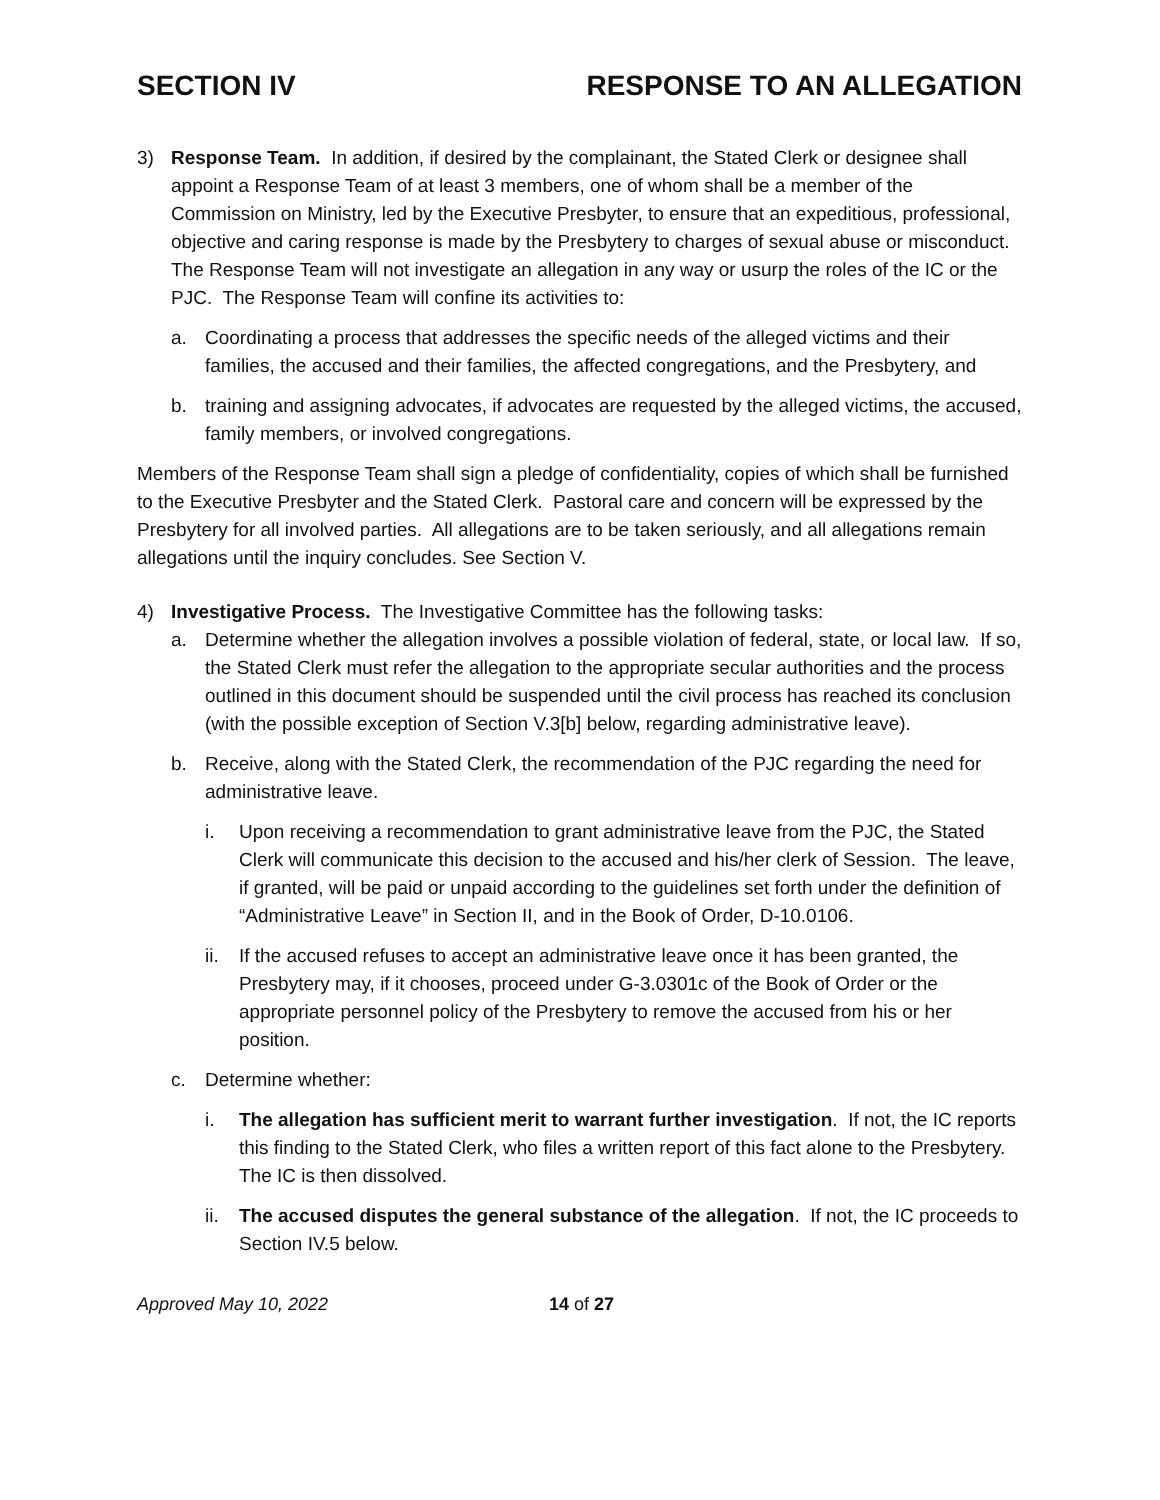SECTION IV RESPONSE TO AN ALLEGATION
3) Response Team. In addition, if desired by the complainant, the Stated Clerk or designee shall appoint a Response Team of at least 3 members, one of whom shall be a member of the Commission on Ministry, led by the Executive Presbyter, to ensure that an expeditious, professional, objective and caring response is made by the Presbytery to charges of sexual abuse or misconduct. The Response Team will not investigate an allegation in any way or usurp the roles of the IC or the PJC. The Response Team will confine its activities to:
a. Coordinating a process that addresses the specific needs of the alleged victims and their families, the accused and their families, the affected congregations, and the Presbytery, and
b. training and assigning advocates, if advocates are requested by the alleged victims, the accused, family members, or involved congregations.
Members of the Response Team shall sign a pledge of confidentiality, copies of which shall be furnished to the Executive Presbyter and the Stated Clerk. Pastoral care and concern will be expressed by the Presbytery for all involved parties. All allegations are to be taken seriously, and all allegations remain allegations until the inquiry concludes. See Section V.
4) Investigative Process. The Investigative Committee has the following tasks:
a. Determine whether the allegation involves a possible violation of federal, state, or local law. If so, the Stated Clerk must refer the allegation to the appropriate secular authorities and the process outlined in this document should be suspended until the civil process has reached its conclusion (with the possible exception of Section V.3[b] below, regarding administrative leave).
b. Receive, along with the Stated Clerk, the recommendation of the PJC regarding the need for administrative leave.
i. Upon receiving a recommendation to grant administrative leave from the PJC, the Stated Clerk will communicate this decision to the accused and his/her clerk of Session. The leave, if granted, will be paid or unpaid according to the guidelines set forth under the definition of “Administrative Leave” in Section II, and in the Book of Order, D-10.0106.
ii. If the accused refuses to accept an administrative leave once it has been granted, the Presbytery may, if it chooses, proceed under G-3.0301c of the Book of Order or the appropriate personnel policy of the Presbytery to remove the accused from his or her position.
c. Determine whether:
i. The allegation has sufficient merit to warrant further investigation. If not, the IC reports this finding to the Stated Clerk, who files a written report of this fact alone to the Presbytery. The IC is then dissolved.
ii. The accused disputes the general substance of the allegation. If not, the IC proceeds to Section IV.5 below.
Approved May 10, 2022 14 of 27